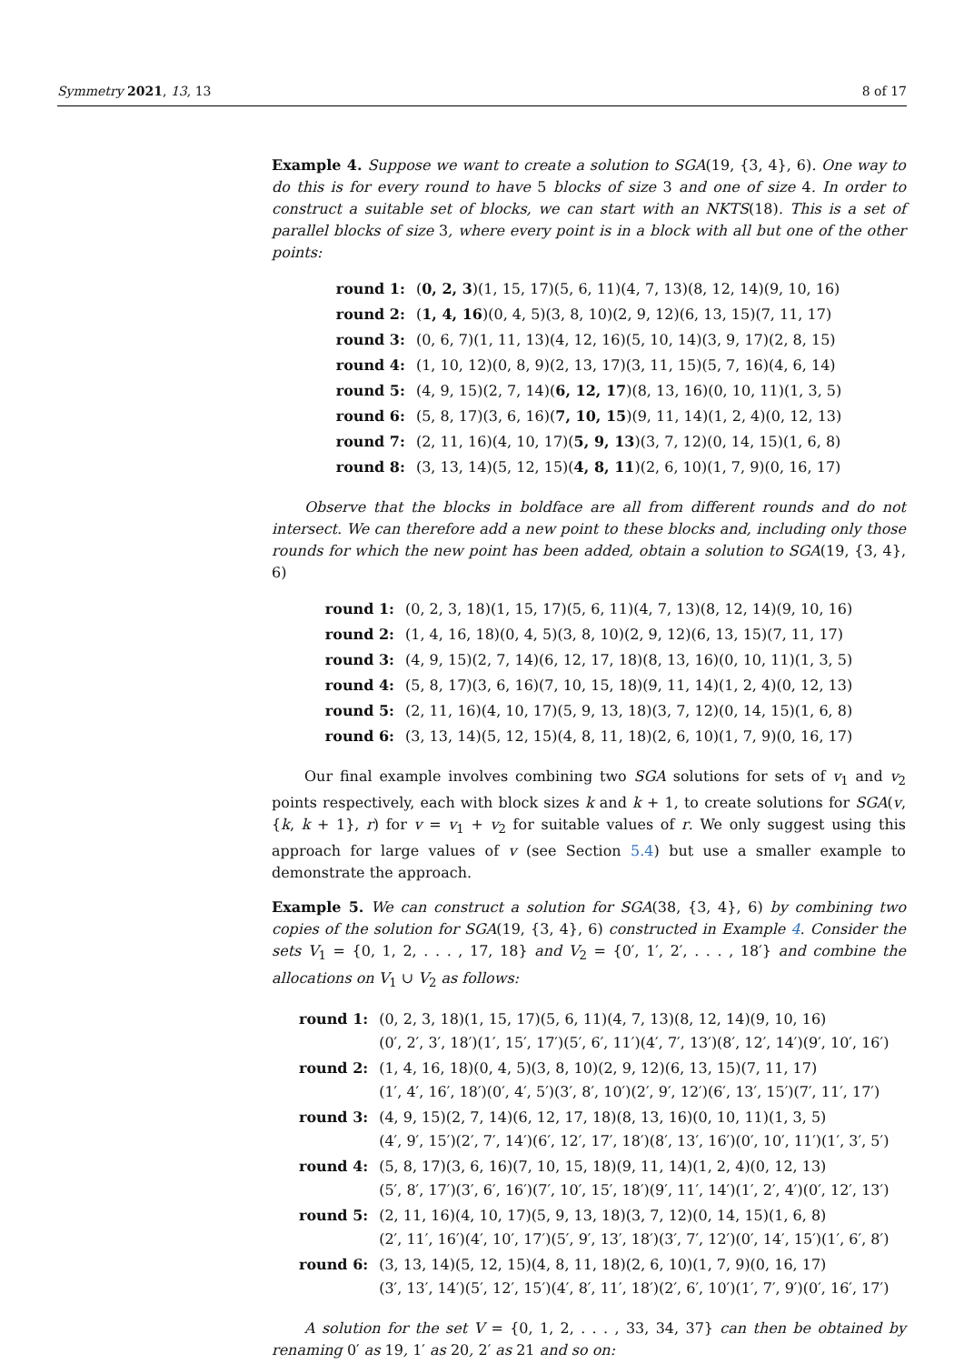Symmetry 2021, 13, 13 8 of 17
Example 4. Suppose we want to create a solution to SGA(19, {3, 4}, 6). One way to do this is for every round to have 5 blocks of size 3 and one of size 4. In order to construct a suitable set of blocks, we can start with an NKTS(18). This is a set of parallel blocks of size 3, where every point is in a block with all but one of the other points:
| round 1: | ( 0, 2, 3 )(1, 15, 17)(5, 6, 11)(4, 7, 13)(8, 12, 14)(9, 10, 16) |
| round 2: | ( 1, 4, 16 )(0, 4, 5)(3, 8, 10)(2, 9, 12)(6, 13, 15)(7, 11, 17) |
| round 3: | (0, 6, 7)(1, 11, 13)(4, 12, 16)(5, 10, 14)(3, 9, 17)(2, 8, 15) |
| round 4: | (1, 10, 12)(0, 8, 9)(2, 13, 17)(3, 11, 15)(5, 7, 16)(4, 6, 14) |
| round 5: | (4, 9, 15)(2, 7, 14)( 6, 12, 17 )(8, 13, 16)(0, 10, 11)(1, 3, 5) |
| round 6: | (5, 8, 17)(3, 6, 16)( 7, 10, 15 )(9, 11, 14)(1, 2, 4)(0, 12, 13) |
| round 7: | (2, 11, 16)(4, 10, 17)( 5, 9, 13 )(3, 7, 12)(0, 14, 15)(1, 6, 8) |
| round 8: | (3, 13, 14)(5, 12, 15)( 4, 8, 11 )(2, 6, 10)(1, 7, 9)(0, 16, 17) |
Observe that the blocks in boldface are all from different rounds and do not intersect. We can therefore add a new point to these blocks and, including only those rounds for which the new point has been added, obtain a solution to SGA(19, {3, 4}, 6)
| round 1: | (0, 2, 3, 18)(1, 15, 17)(5, 6, 11)(4, 7, 13)(8, 12, 14)(9, 10, 16) |
| round 2: | (1, 4, 16, 18)(0, 4, 5)(3, 8, 10)(2, 9, 12)(6, 13, 15)(7, 11, 17) |
| round 3: | (4, 9, 15)(2, 7, 14)(6, 12, 17, 18)(8, 13, 16)(0, 10, 11)(1, 3, 5) |
| round 4: | (5, 8, 17)(3, 6, 16)(7, 10, 15, 18)(9, 11, 14)(1, 2, 4)(0, 12, 13) |
| round 5: | (2, 11, 16)(4, 10, 17)(5, 9, 13, 18)(3, 7, 12)(0, 14, 15)(1, 6, 8) |
| round 6: | (3, 13, 14)(5, 12, 15)(4, 8, 11, 18)(2, 6, 10)(1, 7, 9)(0, 16, 17) |
Our final example involves combining two SGA solutions for sets of v<sub>1</sub> and v<sub>2</sub> points respectively, each with block sizes k and k + 1, to create solutions for SGA(v, {k, k + 1}, r) for v = v<sub>1</sub> + v<sub>2</sub> for suitable values of r. We only suggest using this approach for large values of v (see Section 5.4) but use a smaller example to demonstrate the approach.
Example 5. We can construct a solution for SGA(38, {3, 4}, 6) by combining two copies of the solution for SGA(19, {3, 4}, 6) constructed in Example 4. Consider the sets V<sub>1</sub> = {0, 1, 2, . . . , 17, 18} and V<sub>2</sub> = {0′, 1′, 2′, . . . , 18′} and combine the allocations on V<sub>1</sub> ∪ V<sub>2</sub> as follows:
| round 1: | (0, 2, 3, 18)(1, 15, 17)(5, 6, 11)(4, 7, 13)(8, 12, 14)(9, 10, 16) (0′, 2′, 3′, 18′)(1′, 15′, 17′)(5′, 6′, 11′)(4′, 7′, 13′)(8′, 12′, 14′)(9′, 10′, 16′) |
| round 2: | (1, 4, 16, 18)(0, 4, 5)(3, 8, 10)(2, 9, 12)(6, 13, 15)(7, 11, 17) (1′, 4′, 16′, 18′)(0′, 4′, 5′)(3′, 8′, 10′)(2′, 9′, 12′)(6′, 13′, 15′)(7′, 11′, 17′) |
| round 3: | (4, 9, 15)(2, 7, 14)(6, 12, 17, 18)(8, 13, 16)(0, 10, 11)(1, 3, 5) (4′, 9′, 15′)(2′, 7′, 14′)(6′, 12′, 17′, 18′)(8′, 13′, 16′)(0′, 10′, 11′)(1′, 3′, 5′) |
| round 4: | (5, 8, 17)(3, 6, 16)(7, 10, 15, 18)(9, 11, 14)(1, 2, 4)(0, 12, 13) (5′, 8′, 17′)(3′, 6′, 16′)(7′, 10′, 15′, 18′)(9′, 11′, 14′)(1′, 2′, 4′)(0′, 12′, 13′) |
| round 5: | (2, 11, 16)(4, 10, 17)(5, 9, 13, 18)(3, 7, 12)(0, 14, 15)(1, 6, 8) (2′, 11′, 16′)(4′, 10′, 17′)(5′, 9′, 13′, 18′)(3′, 7′, 12′)(0′, 14′, 15′)(1′, 6′, 8′) |
| round 6: | (3, 13, 14)(5, 12, 15)(4, 8, 11, 18)(2, 6, 10)(1, 7, 9)(0, 16, 17) (3′, 13′, 14′)(5′, 12′, 15′)(4′, 8′, 11′, 18′)(2′, 6′, 10′)(1′, 7′, 9′)(0′, 16′, 17′) |
A solution for the set V = {0, 1, 2, . . . , 33, 34, 37} can then be obtained by renaming 0′ as 19, 1′ as 20, 2′ as 21 and so on: